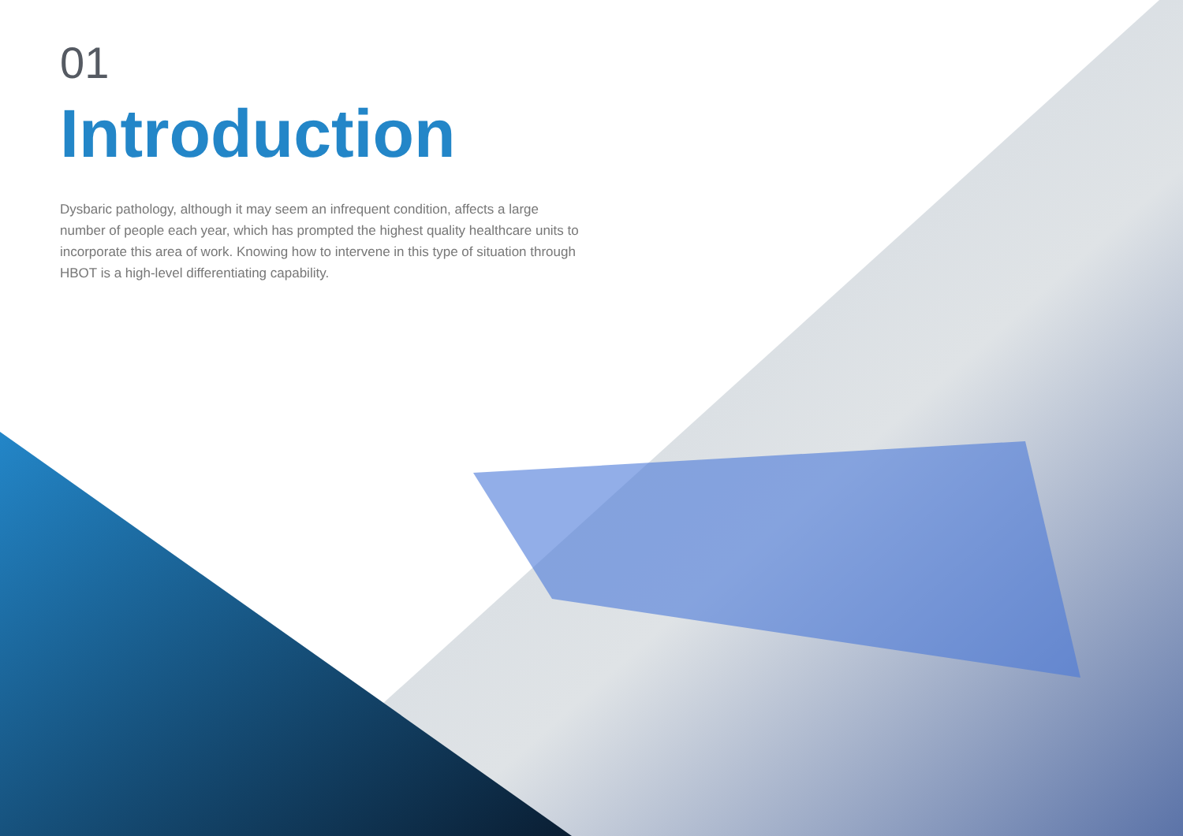01
Introduction
Dysbaric pathology, although it may seem an infrequent condition, affects a large number of people each year, which has prompted the highest quality healthcare units to incorporate this area of work. Knowing how to intervene in this type of situation through HBOT is a high-level differentiating capability.